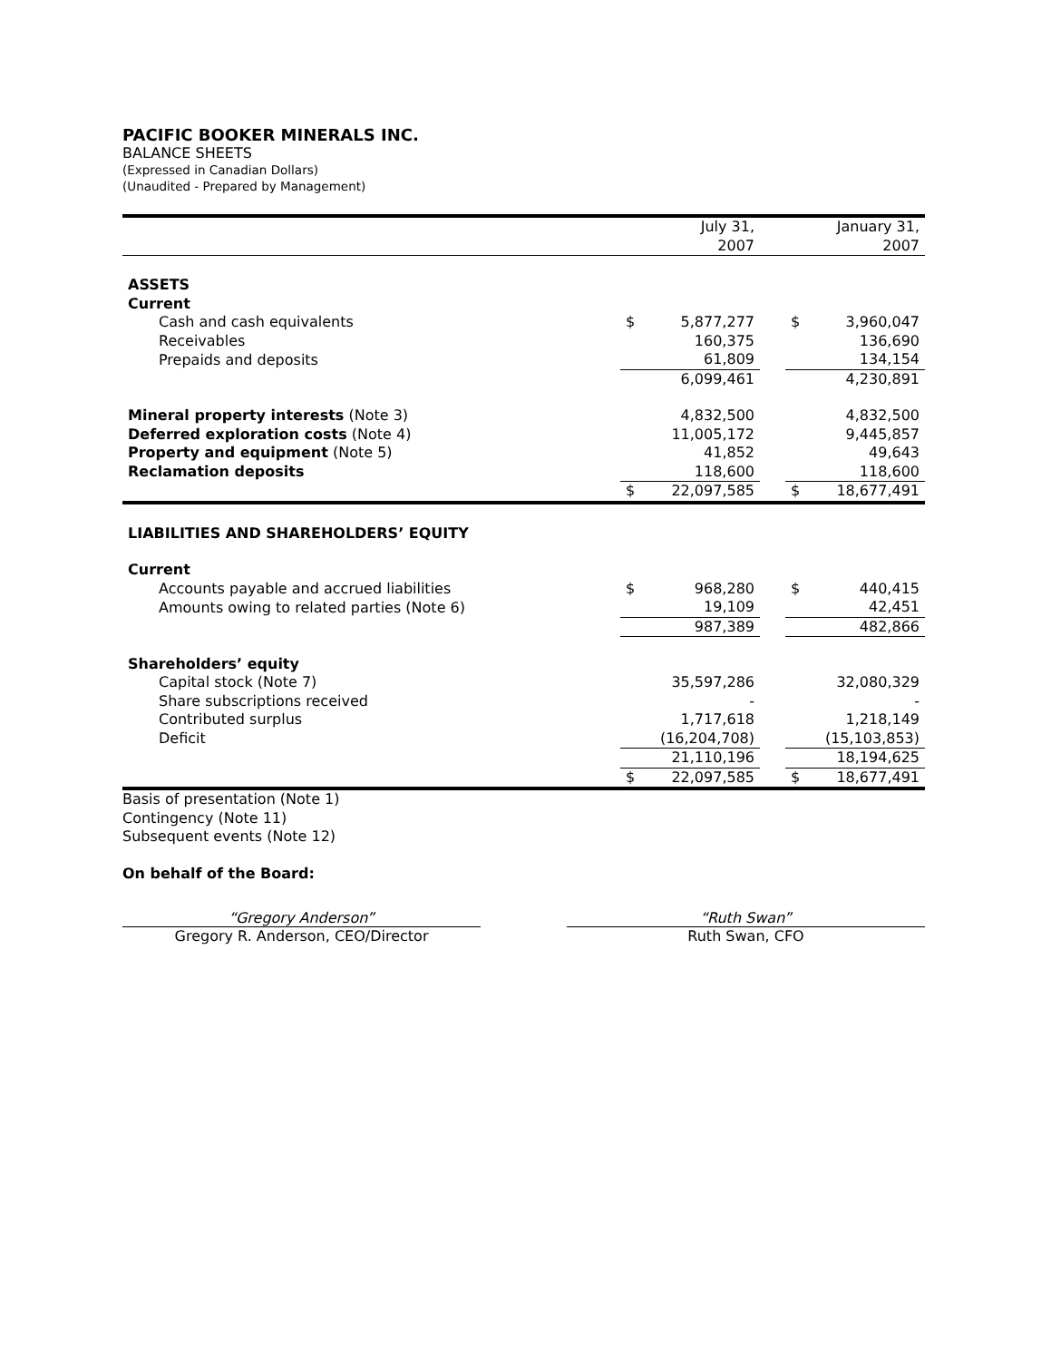PACIFIC BOOKER MINERALS INC.
BALANCE SHEETS
(Expressed in Canadian Dollars)
(Unaudited - Prepared by Management)
| | | July 31, 2007 | | | January 31, 2007 |
| ASSETS | | | | | |
| Current | | | | | |
| Cash and cash equivalents | $ | 5,877,277 | | $ | 3,960,047 |
| Receivables | | 160,375 | | | 136,690 |
| Prepaids and deposits | | 61,809 | | | 134,154 |
| | | 6,099,461 | | | 4,230,891 |
| Mineral property interests (Note 3) | | 4,832,500 | | | 4,832,500 |
| Deferred exploration costs (Note 4) | | 11,005,172 | | | 9,445,857 |
| Property and equipment (Note 5) | | 41,852 | | | 49,643 |
| Reclamation deposits | | 118,600 | | | 118,600 |
| | $ | 22,097,585 | | $ | 18,677,491 |
| LIABILITIES AND SHAREHOLDERS’ EQUITY | | | | | |
| Current | | | | | |
| Accounts payable and accrued liabilities | $ | 968,280 | | $ | 440,415 |
| Amounts owing to related parties (Note 6) | | 19,109 | | | 42,451 |
| | | 987,389 | | | 482,866 |
| Shareholders’ equity | | | | | |
| Capital stock (Note 7) | | 35,597,286 | | | 32,080,329 |
| Share subscriptions received | | - | | | - |
| Contributed surplus | | 1,717,618 | | | 1,218,149 |
| Deficit | | (16,204,708) | | | (15,103,853) |
| | | 21,110,196 | | | 18,194,625 |
| | $ | 22,097,585 | | $ | 18,677,491 |
Basis of presentation (Note 1)
Contingency (Note 11)
Subsequent events (Note 12)
On behalf of the Board:
“Gregory Anderson”
Gregory R. Anderson, CEO/Director
“Ruth Swan”
Ruth Swan, CFO